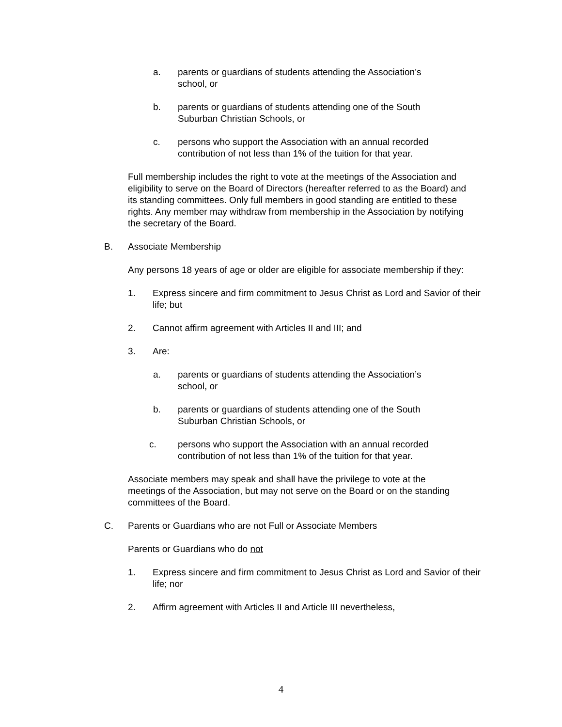a. parents or guardians of students attending the Association’s school, or
b. parents or guardians of students attending one of the South Suburban Christian Schools, or
c. persons who support the Association with an annual recorded contribution of not less than 1% of the tuition for that year.
Full membership includes the right to vote at the meetings of the Association and eligibility to serve on the Board of Directors (hereafter referred to as the Board) and its standing committees. Only full members in good standing are entitled to these rights. Any member may withdraw from membership in the Association by notifying the secretary of the Board.
B. Associate Membership
Any persons 18 years of age or older are eligible for associate membership if they:
1. Express sincere and firm commitment to Jesus Christ as Lord and Savior of their life; but
2. Cannot affirm agreement with Articles II and III; and
3. Are:
a. parents or guardians of students attending the Association’s school, or
b. parents or guardians of students attending one of the South Suburban Christian Schools, or
c. persons who support the Association with an annual recorded contribution of not less than 1% of the tuition for that year.
Associate members may speak and shall have the privilege to vote at the meetings of the Association, but may not serve on the Board or on the standing committees of the Board.
C. Parents or Guardians who are not Full or Associate Members
Parents or Guardians who do not
1. Express sincere and firm commitment to Jesus Christ as Lord and Savior of their life; nor
2. Affirm agreement with Articles II and Article III nevertheless,
4